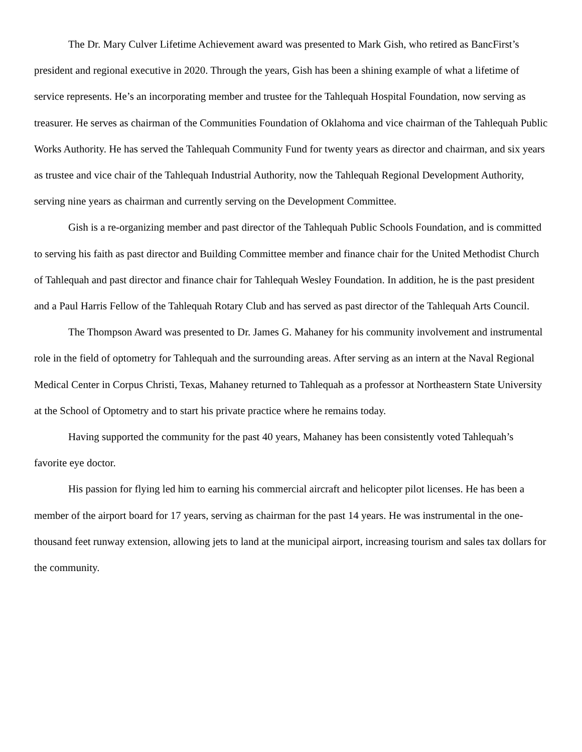The Dr. Mary Culver Lifetime Achievement award was presented to Mark Gish, who retired as BancFirst’s president and regional executive in 2020. Through the years, Gish has been a shining example of what a lifetime of service represents. He’s an incorporating member and trustee for the Tahlequah Hospital Foundation, now serving as treasurer. He serves as chairman of the Communities Foundation of Oklahoma and vice chairman of the Tahlequah Public Works Authority. He has served the Tahlequah Community Fund for twenty years as director and chairman, and six years as trustee and vice chair of the Tahlequah Industrial Authority, now the Tahlequah Regional Development Authority, serving nine years as chairman and currently serving on the Development Committee.
Gish is a re-organizing member and past director of the Tahlequah Public Schools Foundation, and is committed to serving his faith as past director and Building Committee member and finance chair for the United Methodist Church of Tahlequah and past director and finance chair for Tahlequah Wesley Foundation. In addition, he is the past president and a Paul Harris Fellow of the Tahlequah Rotary Club and has served as past director of the Tahlequah Arts Council.
The Thompson Award was presented to Dr. James G. Mahaney for his community involvement and instrumental role in the field of optometry for Tahlequah and the surrounding areas. After serving as an intern at the Naval Regional Medical Center in Corpus Christi, Texas, Mahaney returned to Tahlequah as a professor at Northeastern State University at the School of Optometry and to start his private practice where he remains today.
Having supported the community for the past 40 years, Mahaney has been consistently voted Tahlequah’s favorite eye doctor.
His passion for flying led him to earning his commercial aircraft and helicopter pilot licenses. He has been a member of the airport board for 17 years, serving as chairman for the past 14 years. He was instrumental in the one-thousand feet runway extension, allowing jets to land at the municipal airport, increasing tourism and sales tax dollars for the community.